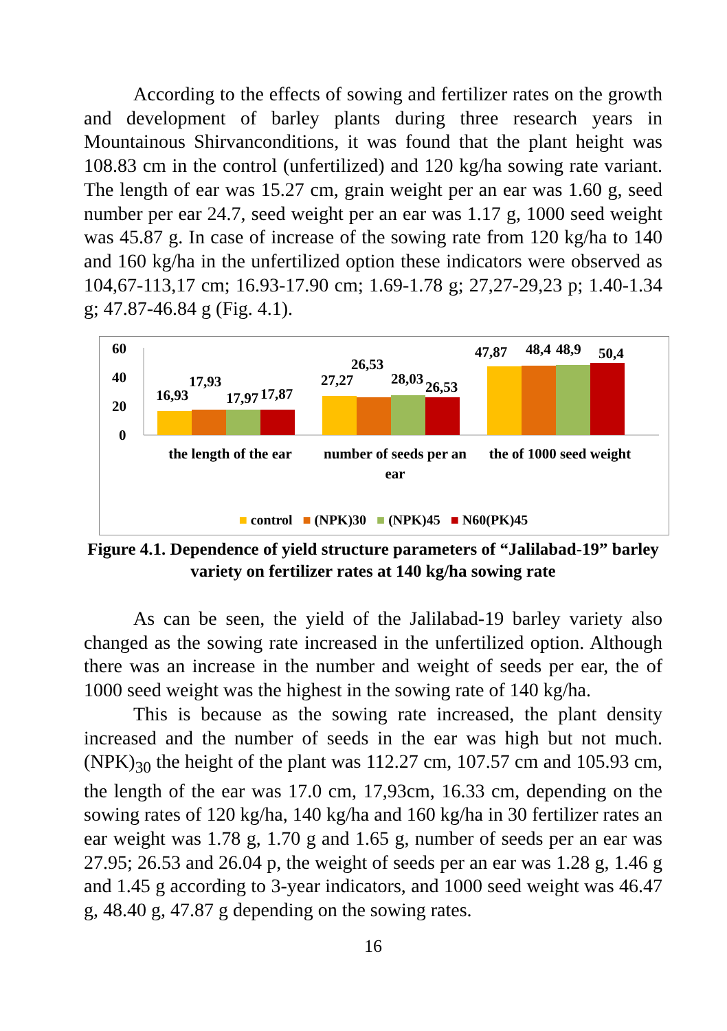According to the effects of sowing and fertilizer rates on the growth and development of barley plants during three research years in Mountainous Shirvanconditions, it was found that the plant height was 108.83 cm in the control (unfertilized) and 120 kg/ha sowing rate variant. The length of ear was 15.27 cm, grain weight per an ear was 1.60 g, seed number per ear 24.7, seed weight per an ear was 1.17 g, 1000 seed weight was 45.87 g. In case of increase of the sowing rate from 120 kg/ha to 140 and 160 kg/ha in the unfertilized option these indicators were observed as 104,67-113,17 cm; 16.93-17.90 cm; 1.69-1.78 g; 27,27-29,23 p; 1.40-1.34 g; 47.87-46.84 g (Fig. 4.1).
60
40
20
0
16,93
17,93
17,97
17,87
27,27
26,53
28,03
26,53
47,87
48,4
48,9
50,4
the length of the ear
number of seeds per an ear
the of 1000 seed weight
■ control ■ (NPK)30 ■ (NPK)45 ■ N60(PK)45
Figure 4.1. Dependence of yield structure parameters of “Jalilabad-19” barley variety on fertilizer rates at 140 kg/ha sowing rate
As can be seen, the yield of the Jalilabad-19 barley variety also changed as the sowing rate increased in the unfertilized option. Although there was an increase in the number and weight of seeds per ear, the of 1000 seed weight was the highest in the sowing rate of 140 kg/ha.
This is because as the sowing rate increased, the plant density increased and the number of seeds in the ear was high but not much. (NPK)<sub>30</sub> the height of the plant was 112.27 cm, 107.57 cm and 105.93 cm, the length of the ear was 17.0 cm, 17,93cm, 16.33 cm, depending on the sowing rates of 120 kg/ha, 140 kg/ha and 160 kg/ha in 30 fertilizer rates an ear weight was 1.78 g, 1.70 g and 1.65 g, number of seeds per an ear was 27.95; 26.53 and 26.04 p, the weight of seeds per an ear was 1.28 g, 1.46 g and 1.45 g according to 3-year indicators, and 1000 seed weight was 46.47 g, 48.40 g, 47.87 g depending on the sowing rates.
16